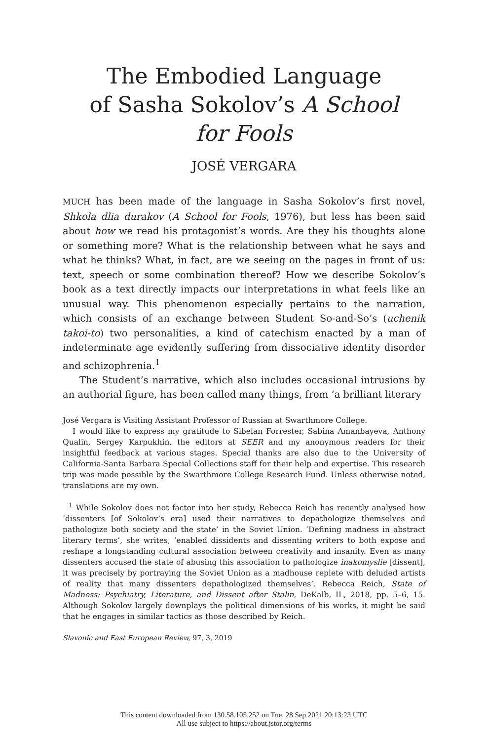The Embodied Language
of Sasha Sokolov’s A School
for Fools
JOSÉ VERGARA
MUCH has been made of the language in Sasha Sokolov’s first novel, Shkola dlia durakov (A School for Fools, 1976), but less has been said about how we read his protagonist’s words. Are they his thoughts alone or something more? What is the relationship between what he says and what he thinks? What, in fact, are we seeing on the pages in front of us: text, speech or some combination thereof? How we describe Sokolov’s book as a text directly impacts our interpretations in what feels like an unusual way. This phenomenon especially pertains to the narration, which consists of an exchange between Student So-and-So’s (uchenik takoi-to) two personalities, a kind of catechism enacted by a man of indeterminate age evidently suffering from dissociative identity disorder and schizophrenia.<sup>1</sup>
The Student’s narrative, which also includes occasional intrusions by an authorial figure, has been called many things, from ‘a brilliant literary
José Vergara is Visiting Assistant Professor of Russian at Swarthmore College.
I would like to express my gratitude to Sibelan Forrester, Sabina Amanbayeva, Anthony Qualin, Sergey Karpukhin, the editors at SEER and my anonymous readers for their insightful feedback at various stages. Special thanks are also due to the University of California-Santa Barbara Special Collections staff for their help and expertise. This research trip was made possible by the Swarthmore College Research Fund. Unless otherwise noted, translations are my own.
<sup>1</sup> While Sokolov does not factor into her study, Rebecca Reich has recently analysed how ‘dissenters [of Sokolov’s era] used their narratives to depathologize themselves and pathologize both society and the state’ in the Soviet Union. ‘Defining madness in abstract literary terms’, she writes, ‘enabled dissidents and dissenting writers to both expose and reshape a longstanding cultural association between creativity and insanity. Even as many dissenters accused the state of abusing this association to pathologize inakomyslie [dissent], it was precisely by portraying the Soviet Union as a madhouse replete with deluded artists of reality that many dissenters depathologized themselves’. Rebecca Reich, State of Madness: Psychiatry, Literature, and Dissent after Stalin, DeKalb, IL, 2018, pp. 5–6, 15. Although Sokolov largely downplays the political dimensions of his works, it might be said that he engages in similar tactics as those described by Reich.
Slavonic and East European Review, 97, 3, 2019
This content downloaded from 130.58.105.252 on Tue, 28 Sep 2021 20:13:23 UTC
All use subject to https://about.jstor.org/terms